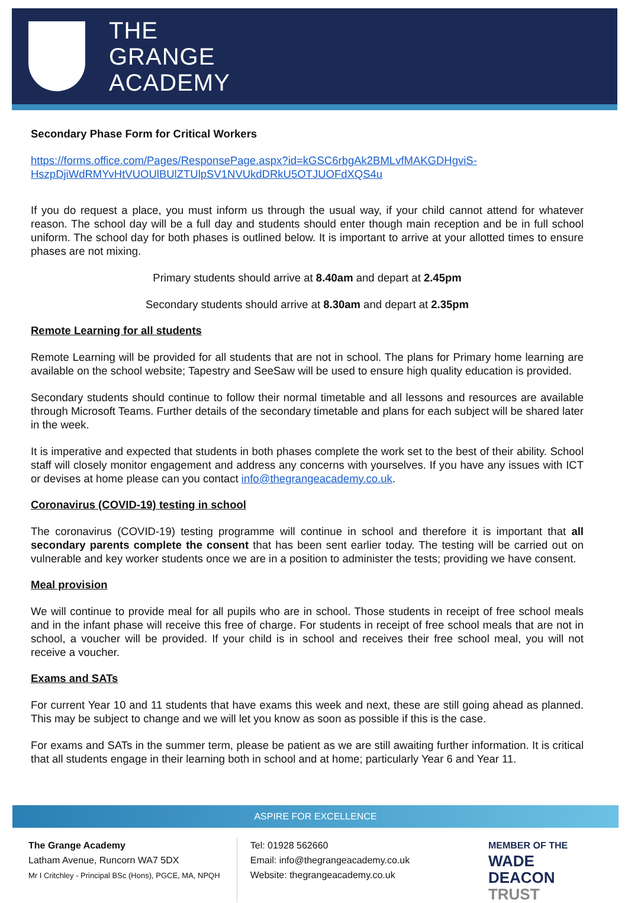THE
GRANGE
ACADEMY
Secondary Phase Form for Critical Workers
https://forms.office.com/Pages/ResponsePage.aspx?id=kGSC6rbgAk2BMLvfMAKGDHgviS-HszpDjiWdRMYvHtVUOUlBUlZTUlpSV1NVUkdDRkU5OTJUOFdXQS4u
If you do request a place, you must inform us through the usual way, if your child cannot attend for whatever reason. The school day will be a full day and students should enter though main reception and be in full school uniform. The school day for both phases is outlined below. It is important to arrive at your allotted times to ensure phases are not mixing.
Primary students should arrive at 8.40am and depart at 2.45pm
Secondary students should arrive at 8.30am and depart at 2.35pm
Remote Learning for all students
Remote Learning will be provided for all students that are not in school. The plans for Primary home learning are available on the school website; Tapestry and SeeSaw will be used to ensure high quality education is provided.
Secondary students should continue to follow their normal timetable and all lessons and resources are available through Microsoft Teams. Further details of the secondary timetable and plans for each subject will be shared later in the week.
It is imperative and expected that students in both phases complete the work set to the best of their ability. School staff will closely monitor engagement and address any concerns with yourselves. If you have any issues with ICT or devises at home please can you contact info@thegrangeacademy.co.uk.
Coronavirus (COVID-19) testing in school
The coronavirus (COVID-19) testing programme will continue in school and therefore it is important that all secondary parents complete the consent that has been sent earlier today. The testing will be carried out on vulnerable and key worker students once we are in a position to administer the tests; providing we have consent.
Meal provision
We will continue to provide meal for all pupils who are in school. Those students in receipt of free school meals and in the infant phase will receive this free of charge. For students in receipt of free school meals that are not in school, a voucher will be provided. If your child is in school and receives their free school meal, you will not receive a voucher.
Exams and SATs
For current Year 10 and 11 students that have exams this week and next, these are still going ahead as planned. This may be subject to change and we will let you know as soon as possible if this is the case.
For exams and SATs in the summer term, please be patient as we are still awaiting further information. It is critical that all students engage in their learning both in school and at home; particularly Year 6 and Year 11.
ASPIRE FOR EXCELLENCE
The Grange Academy
Latham Avenue, Runcorn WA7 5DX
Mr I Critchley - Principal BSc (Hons), PGCE, MA, NPQH
Tel: 01928 562660
Email: info@thegrangeacademy.co.uk
Website: thegrangeacademy.co.uk
MEMBER OF THE
WADE DEACON
TRUST